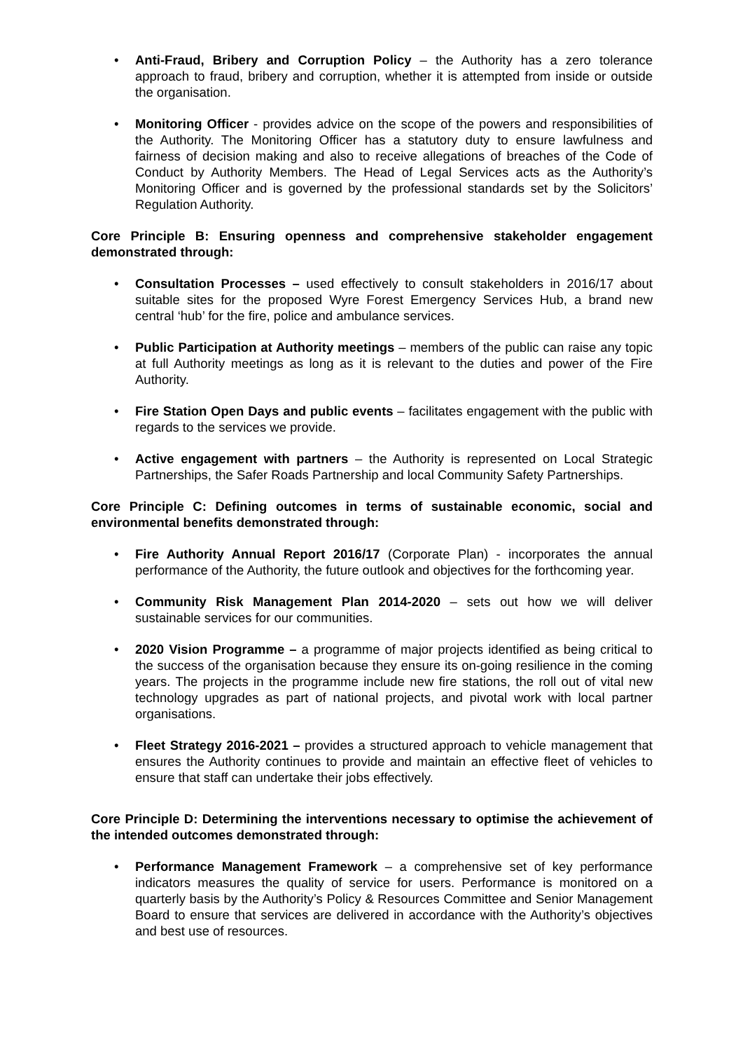• Anti-Fraud, Bribery and Corruption Policy – the Authority has a zero tolerance approach to fraud, bribery and corruption, whether it is attempted from inside or outside the organisation.
• Monitoring Officer - provides advice on the scope of the powers and responsibilities of the Authority. The Monitoring Officer has a statutory duty to ensure lawfulness and fairness of decision making and also to receive allegations of breaches of the Code of Conduct by Authority Members. The Head of Legal Services acts as the Authority’s Monitoring Officer and is governed by the professional standards set by the Solicitors’ Regulation Authority.
Core Principle B: Ensuring openness and comprehensive stakeholder engagement demonstrated through:
• Consultation Processes – used effectively to consult stakeholders in 2016/17 about suitable sites for the proposed Wyre Forest Emergency Services Hub, a brand new central ‘hub’ for the fire, police and ambulance services.
• Public Participation at Authority meetings – members of the public can raise any topic at full Authority meetings as long as it is relevant to the duties and power of the Fire Authority.
• Fire Station Open Days and public events – facilitates engagement with the public with regards to the services we provide.
• Active engagement with partners – the Authority is represented on Local Strategic Partnerships, the Safer Roads Partnership and local Community Safety Partnerships.
Core Principle C: Defining outcomes in terms of sustainable economic, social and environmental benefits demonstrated through:
• Fire Authority Annual Report 2016/17 (Corporate Plan) - incorporates the annual performance of the Authority, the future outlook and objectives for the forthcoming year.
• Community Risk Management Plan 2014-2020 – sets out how we will deliver sustainable services for our communities.
• 2020 Vision Programme – a programme of major projects identified as being critical to the success of the organisation because they ensure its on-going resilience in the coming years. The projects in the programme include new fire stations, the roll out of vital new technology upgrades as part of national projects, and pivotal work with local partner organisations.
• Fleet Strategy 2016-2021 – provides a structured approach to vehicle management that ensures the Authority continues to provide and maintain an effective fleet of vehicles to ensure that staff can undertake their jobs effectively.
Core Principle D: Determining the interventions necessary to optimise the achievement of the intended outcomes demonstrated through:
• Performance Management Framework – a comprehensive set of key performance indicators measures the quality of service for users. Performance is monitored on a quarterly basis by the Authority’s Policy & Resources Committee and Senior Management Board to ensure that services are delivered in accordance with the Authority’s objectives and best use of resources.